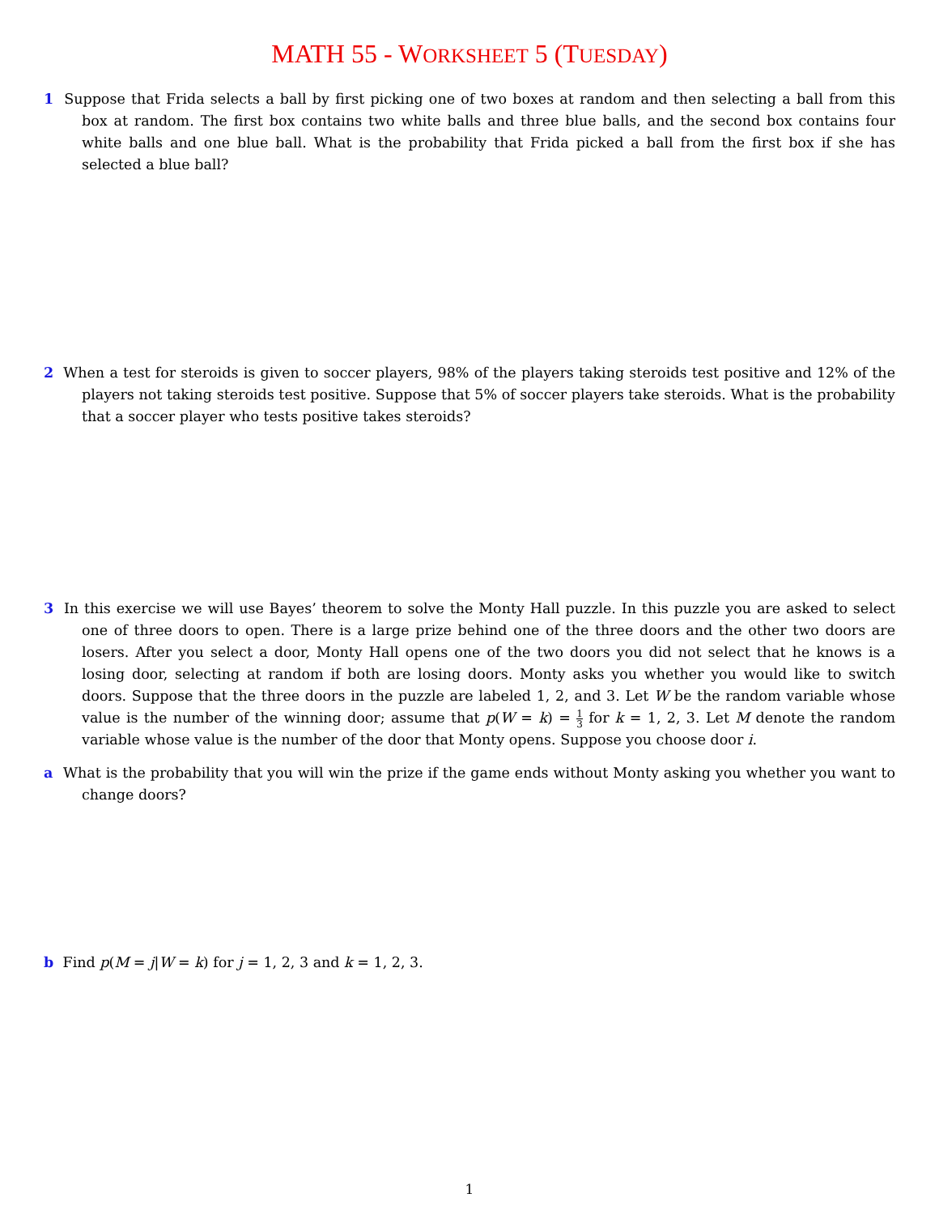MATH 55 - WORKSHEET 5 (TUESDAY)
1 Suppose that Frida selects a ball by first picking one of two boxes at random and then selecting a ball from this box at random. The first box contains two white balls and three blue balls, and the second box contains four white balls and one blue ball. What is the probability that Frida picked a ball from the first box if she has selected a blue ball?
2 When a test for steroids is given to soccer players, 98% of the players taking steroids test positive and 12% of the players not taking steroids test positive. Suppose that 5% of soccer players take steroids. What is the probability that a soccer player who tests positive takes steroids?
3 In this exercise we will use Bayes’ theorem to solve the Monty Hall puzzle. In this puzzle you are asked to select one of three doors to open. There is a large prize behind one of the three doors and the other two doors are losers. After you select a door, Monty Hall opens one of the two doors you did not select that he knows is a losing door, selecting at random if both are losing doors. Monty asks you whether you would like to switch doors. Suppose that the three doors in the puzzle are labeled 1, 2, and 3. Let W be the random variable whose value is the number of the winning door; assume that p(W = k) = 1 3 for k = 1, 2, 3. Let M denote the random variable whose value is the number of the door that Monty opens. Suppose you choose door i.
a What is the probability that you will win the prize if the game ends without Monty asking you whether you want to change doors?
b Find p(M = j|W = k) for j = 1, 2, 3 and k = 1, 2, 3.
1